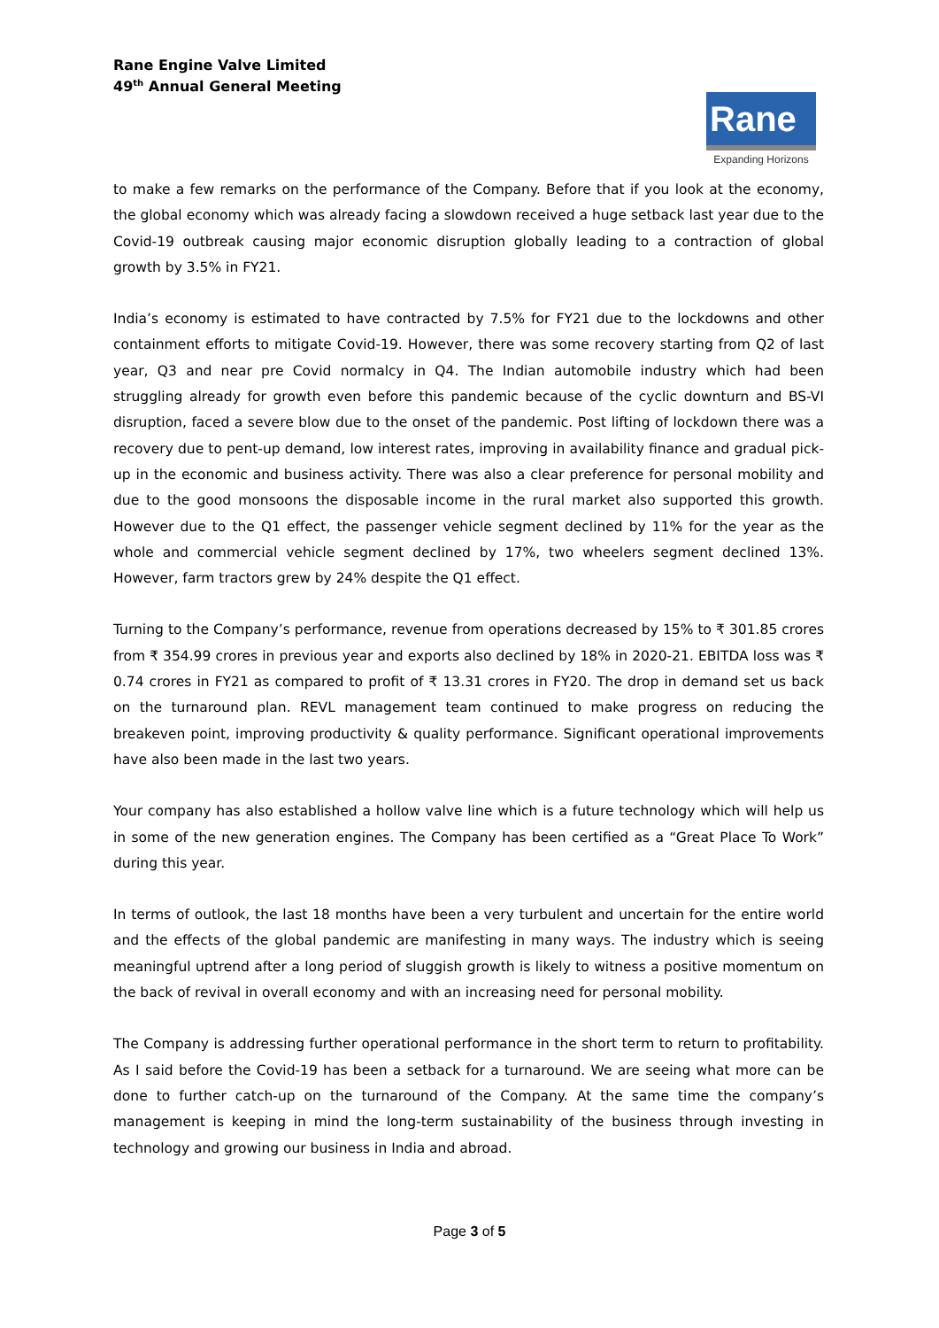Rane Engine Valve Limited
49<sup>th</sup> Annual General Meeting
Rane
Expanding Horizons
to make a few remarks on the performance of the Company. Before that if you look at the economy, the global economy which was already facing a slowdown received a huge setback last year due to the Covid-19 outbreak causing major economic disruption globally leading to a contraction of global growth by 3.5% in FY21.
India’s economy is estimated to have contracted by 7.5% for FY21 due to the lockdowns and other containment efforts to mitigate Covid-19. However, there was some recovery starting from Q2 of last year, Q3 and near pre Covid normalcy in Q4. The Indian automobile industry which had been struggling already for growth even before this pandemic because of the cyclic downturn and BS-VI disruption, faced a severe blow due to the onset of the pandemic. Post lifting of lockdown there was a recovery due to pent-up demand, low interest rates, improving in availability finance and gradual pick-up in the economic and business activity. There was also a clear preference for personal mobility and due to the good monsoons the disposable income in the rural market also supported this growth. However due to the Q1 effect, the passenger vehicle segment declined by 11% for the year as the whole and commercial vehicle segment declined by 17%, two wheelers segment declined 13%. However, farm tractors grew by 24% despite the Q1 effect.
Turning to the Company’s performance, revenue from operations decreased by 15% to ₹ 301.85 crores from ₹ 354.99 crores in previous year and exports also declined by 18% in 2020-21. EBITDA loss was ₹ 0.74 crores in FY21 as compared to profit of ₹ 13.31 crores in FY20. The drop in demand set us back on the turnaround plan. REVL management team continued to make progress on reducing the breakeven point, improving productivity & quality performance. Significant operational improvements have also been made in the last two years.
Your company has also established a hollow valve line which is a future technology which will help us in some of the new generation engines. The Company has been certified as a “Great Place To Work” during this year.
In terms of outlook, the last 18 months have been a very turbulent and uncertain for the entire world and the effects of the global pandemic are manifesting in many ways. The industry which is seeing meaningful uptrend after a long period of sluggish growth is likely to witness a positive momentum on the back of revival in overall economy and with an increasing need for personal mobility.
The Company is addressing further operational performance in the short term to return to profitability. As I said before the Covid-19 has been a setback for a turnaround. We are seeing what more can be done to further catch-up on the turnaround of the Company. At the same time the company’s management is keeping in mind the long-term sustainability of the business through investing in technology and growing our business in India and abroad.
Page 3 of 5